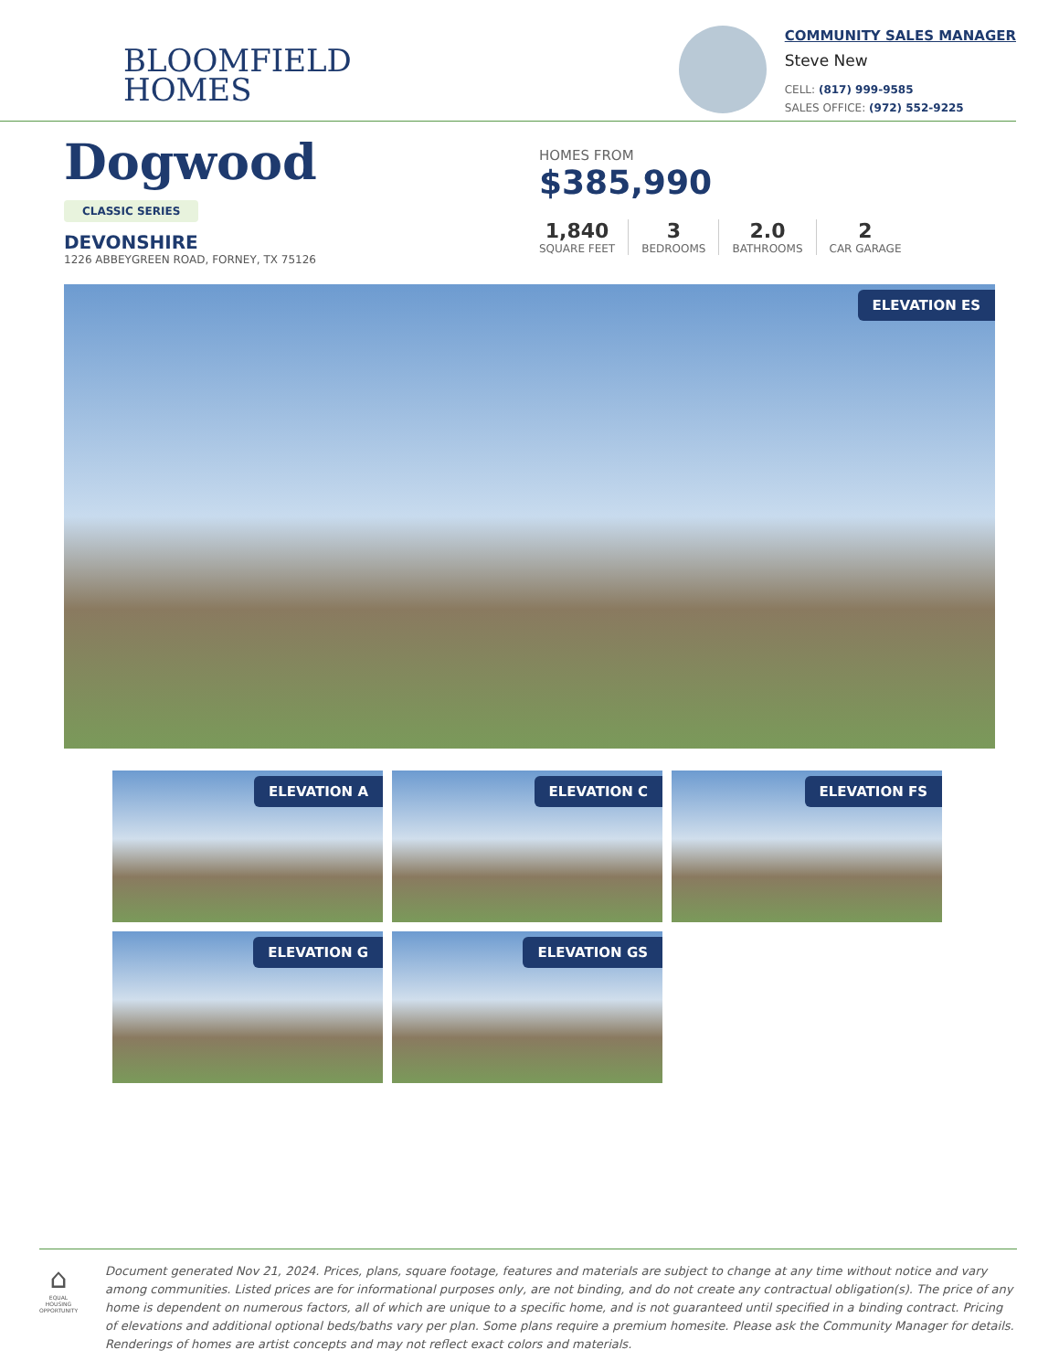BLOOMFIELD
HOMES
COMMUNITY SALES MANAGER
Steve New
CELL: (817) 999-9585
SALES OFFICE: (972) 552-9225
Dogwood
CLASSIC SERIES
DEVONSHIRE
1226 ABBEYGREEN ROAD, FORNEY, TX 75126
HOMES FROM
$385,990
1,840
SQUARE FEET
3
BEDROOMS
2.0
BATHROOMS
2
CAR GARAGE
ELEVATION ES
ELEVATION A
ELEVATION C
ELEVATION FS
ELEVATION G
ELEVATION GS
⌂
EQUAL HOUSING OPPORTUNITY
Document generated Nov 21, 2024. Prices, plans, square footage, features and materials are subject to change at any time without notice and vary among communities. Listed prices are for informational purposes only, are not binding, and do not create any contractual obligation(s). The price of any home is dependent on numerous factors, all of which are unique to a specific home, and is not guaranteed until specified in a binding contract. Pricing of elevations and additional optional beds/baths vary per plan. Some plans require a premium homesite. Please ask the Community Manager for details. Renderings of homes are artist concepts and may not reflect exact colors and materials.